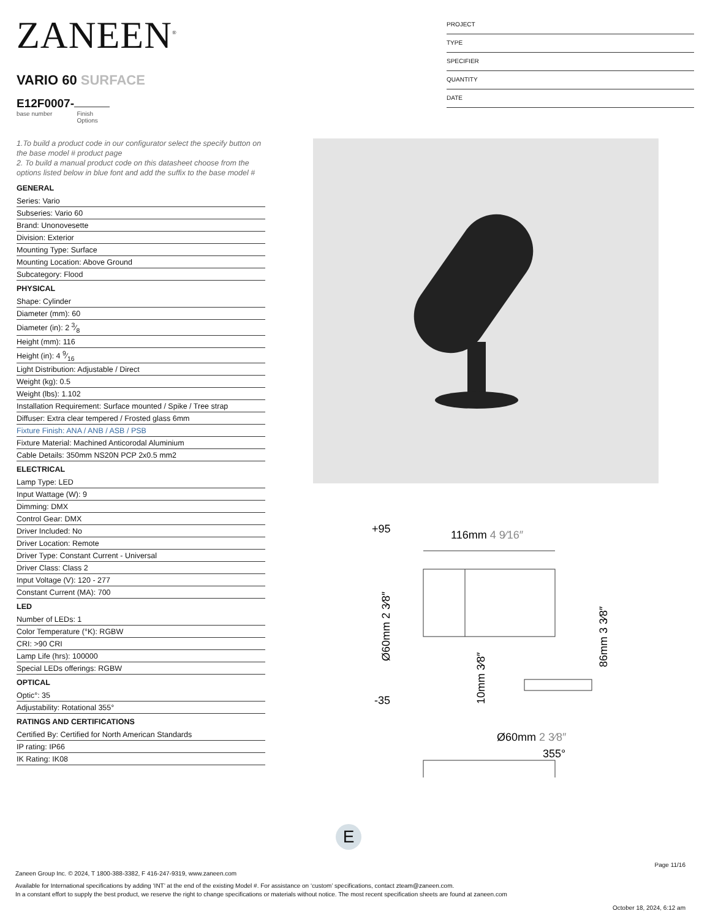ZANEEN<sup>®</sup>
VARIO 60 SURFACE
E12F0007-
base number Finish
Options
PROJECT
TYPE
SPECIFIER
QUANTITY
DATE
1.To build a product code in our configurator select the specify button on the base model # product page
2. To build a manual product code on this datasheet choose from the options listed below in blue font and add the suffix to the base model #
GENERAL
Series: Vario
Subseries: Vario 60
Brand: Unonovesette
Division: Exterior
Mounting Type: Surface
Mounting Location: Above Ground
Subcategory: Flood
PHYSICAL
Shape: Cylinder
Diameter (mm): 60
Diameter (in): 2 3⁄8
Height (mm): 116
Height (in): 4 9⁄16
Light Distribution: Adjustable / Direct
Weight (kg): 0.5
Weight (lbs): 1.102
Installation Requirement: Surface mounted / Spike / Tree strap
Diffuser: Extra clear tempered / Frosted glass 6mm
Fixture Finish: ANA / ANB / ASB / PSB
Fixture Material: Machined Anticorodal Aluminium
Cable Details: 350mm NS20N PCP 2x0.5 mm2
ELECTRICAL
Lamp Type: LED
Input Wattage (W): 9
Dimming: DMX
Control Gear: DMX
Driver Included: No
Driver Location: Remote
Driver Type: Constant Current - Universal
Driver Class: Class 2
Input Voltage (V): 120 - 277
Constant Current (MA): 700
LED
Number of LEDs: 1
Color Temperature (°K): RGBW
CRI: >90 CRI
Lamp Life (hrs): 100000
Special LEDs offerings: RGBW
OPTICAL
Optic°: 35
Adjustability: Rotational 355°
RATINGS AND CERTIFICATIONS
Certified By: Certified for North American Standards
IP rating: IP66
IK Rating: IK08
+95
-35
116mm 4 9⁄16″
Ø60mm 2 3⁄8″
Ø60mm 2 3⁄8″
86mm 3 3⁄8″
10mm 3⁄8″
355°
E
Page 11/16
Zaneen Group Inc. © 2024, T 1800-388-3382, F 416-247-9319, www.zaneen.com
Available for International specifications by adding ‘INT’ at the end of the existing Model #. For assistance on ‘custom’ specifications, contact zteam@zaneen.com.
In a constant effort to supply the best product, we reserve the right to change specifications or materials without notice. The most recent specification sheets are found at zaneen.com
October 18, 2024, 6:12 am